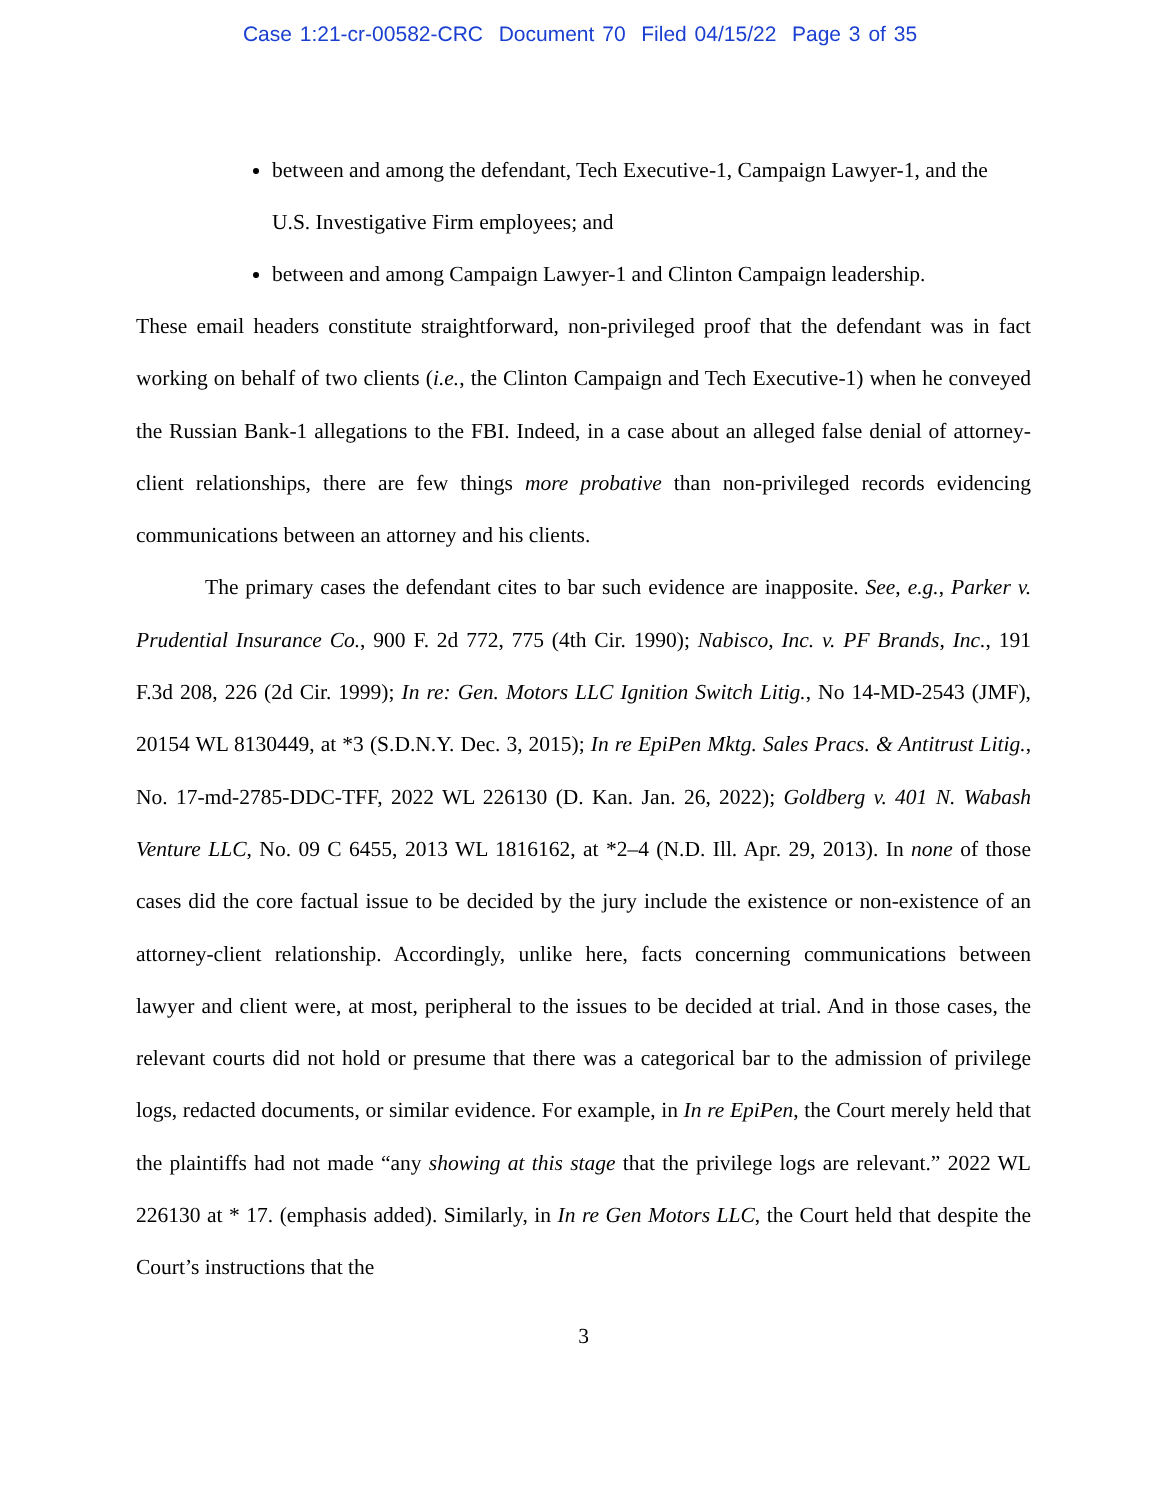Case 1:21-cr-00582-CRC Document 70 Filed 04/15/22 Page 3 of 35
between and among the defendant, Tech Executive-1, Campaign Lawyer-1, and the U.S. Investigative Firm employees; and
between and among Campaign Lawyer-1 and Clinton Campaign leadership.
These email headers constitute straightforward, non-privileged proof that the defendant was in fact working on behalf of two clients (i.e., the Clinton Campaign and Tech Executive-1) when he conveyed the Russian Bank-1 allegations to the FBI. Indeed, in a case about an alleged false denial of attorney-client relationships, there are few things more probative than non-privileged records evidencing communications between an attorney and his clients.
The primary cases the defendant cites to bar such evidence are inapposite. See, e.g., Parker v. Prudential Insurance Co., 900 F. 2d 772, 775 (4th Cir. 1990); Nabisco, Inc. v. PF Brands, Inc., 191 F.3d 208, 226 (2d Cir. 1999); In re: Gen. Motors LLC Ignition Switch Litig., No 14-MD-2543 (JMF), 20154 WL 8130449, at *3 (S.D.N.Y. Dec. 3, 2015); In re EpiPen Mktg. Sales Pracs. & Antitrust Litig., No. 17-md-2785-DDC-TFF, 2022 WL 226130 (D. Kan. Jan. 26, 2022); Goldberg v. 401 N. Wabash Venture LLC, No. 09 C 6455, 2013 WL 1816162, at *2–4 (N.D. Ill. Apr. 29, 2013). In none of those cases did the core factual issue to be decided by the jury include the existence or non-existence of an attorney-client relationship. Accordingly, unlike here, facts concerning communications between lawyer and client were, at most, peripheral to the issues to be decided at trial. And in those cases, the relevant courts did not hold or presume that there was a categorical bar to the admission of privilege logs, redacted documents, or similar evidence. For example, in In re EpiPen, the Court merely held that the plaintiffs had not made “any showing at this stage that the privilege logs are relevant.” 2022 WL 226130 at * 17. (emphasis added). Similarly, in In re Gen Motors LLC, the Court held that despite the Court’s instructions that the
3